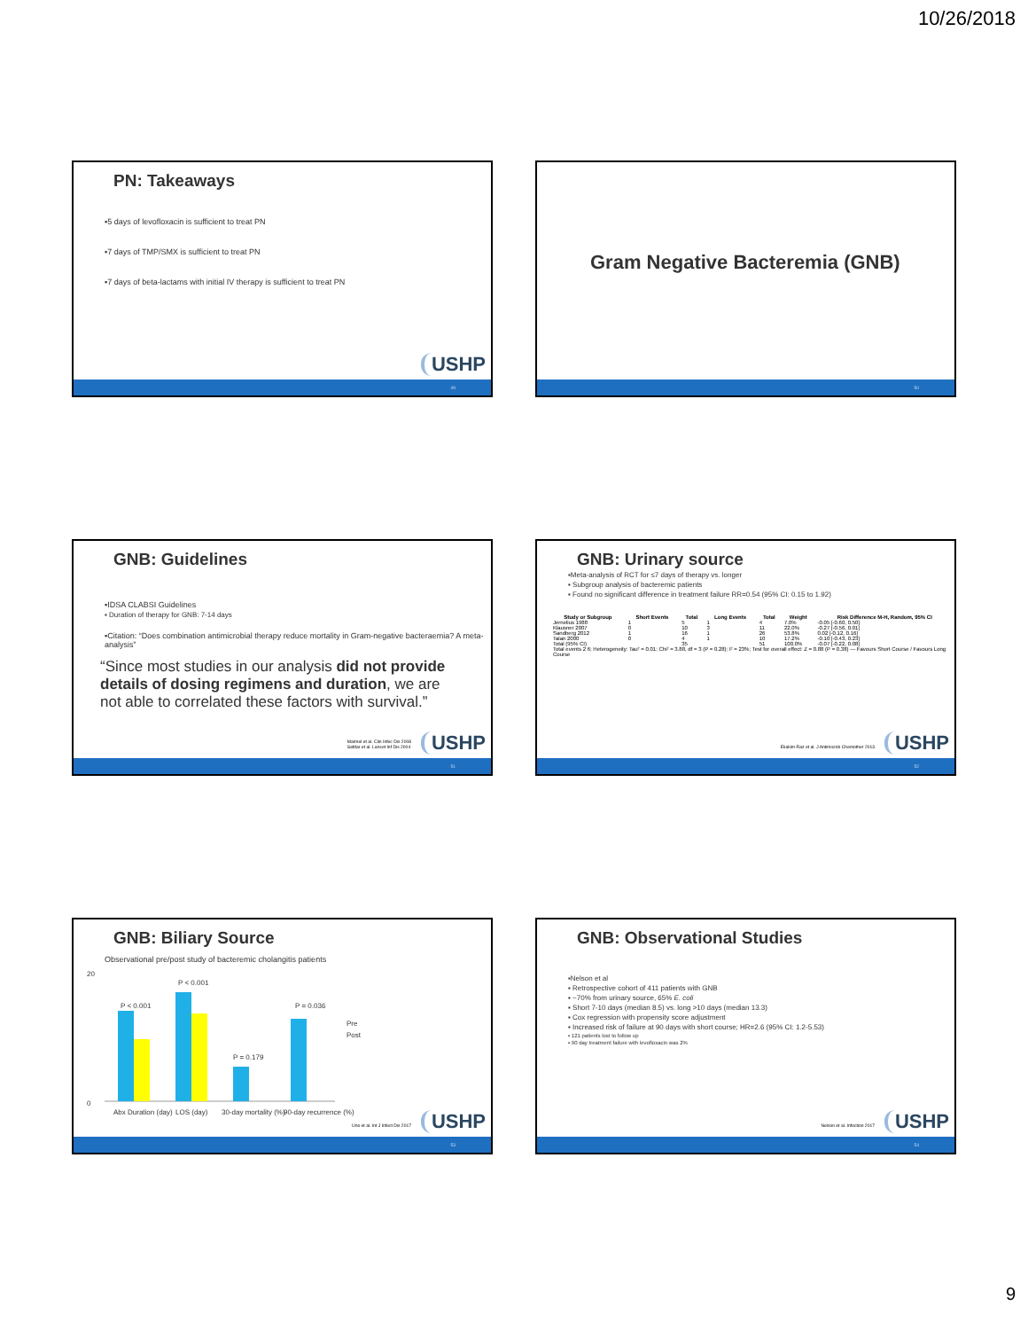10/26/2018
PN: Takeaways
▪5 days of levofloxacin is sufficient to treat PN
▪7 days of TMP/SMX is sufficient to treat PN
▪7 days of beta-lactams with initial IV therapy is sufficient to treat PN
USHP
49
Gram Negative Bacteremia (GNB)
50
GNB: Guidelines
▪IDSA CLABSI Guidelines
▪ Duration of therapy for GNB: 7-14 days
▪Citation: “Does combination antimicrobial therapy reduce mortality in Gram-negative bacteraemia? A meta-analysis”
“Since most studies in our analysis did not provide details of dosing regimens and duration, we are not able to correlated these factors with survival.”
Marmel et al. Clin Infec Dis 2008
Safdar et al. Lancet Inf Dis 2004
USHP
51
GNB: Urinary source
▪Meta-analysis of RCT for ≤7 days of therapy vs. longer
▪ Subgroup analysis of bacteremic patients
▪ Found no significant difference in treatment failure RR=0.54 (95% CI: 0.15 to 1.92)
| Study or Subgroup | Short Events | Total | Long Events | Total | Weight | Risk Difference M-H, Random, 95% CI |
| --- | --- | --- | --- | --- | --- | --- |
| Jernelius 1988 | 1 | 5 | 1 | 4 | 7.0% | -0.05 [-0.60, 0.50] |
| Klausner 2007 | 0 | 10 | 3 | 11 | 22.0% | -0.27 [-0.56, 0.01] |
| Sandberg 2012 | 1 | 16 | 1 | 26 | 53.8% | 0.02 [-0.12, 0.16] |
| Talan 2000 | 0 | 4 | 1 | 10 | 17.2% | -0.10 [-0.43, 0.23] |
| Total (95% CI) | | 35 | | 51 | 100.0% | -0.07 [-0.22, 0.08] |
| Total events 2 6; Heterogeneity: Tau² = 0.01; Chi² = 3.88, df = 3 (P = 0.28); I² = 23%; Test for overall effect: Z = 0.88 (P = 0.38) — Favours Short Course / Favours Long Course | | | | | | |
Eliakim-Raz et al. J Antimicrob Chemother 2013
USHP
52
GNB: Biliary Source
Observational pre/post study of bacteremic cholangitis patients
20
0
P < 0.001
P < 0.001
P = 0.179
P = 0.036
Pre
Post
Abx Duration (day)
LOS (day)
30-day mortality (%)
90-day recurrence (%)
Uno et al. Int J Infect Dis 2017
USHP
53
GNB: Observational Studies
▪Nelson et al
▪ Retrospective cohort of 411 patients with GNB
▪ ~70% from urinary source, 65% E. coli
▪ Short 7-10 days (median 8.5) vs. long >10 days (median 13.3)
▪ Cox regression with propensity score adjustment
▪ Increased risk of failure at 90 days with short course; HR=2.6 (95% CI: 1.2-5.53)
▪ 121 patients lost to follow up
▪ 90 day treatment failure with levofloxacin was 2%
Nelson et al. Infection 2017 USHP
54
9